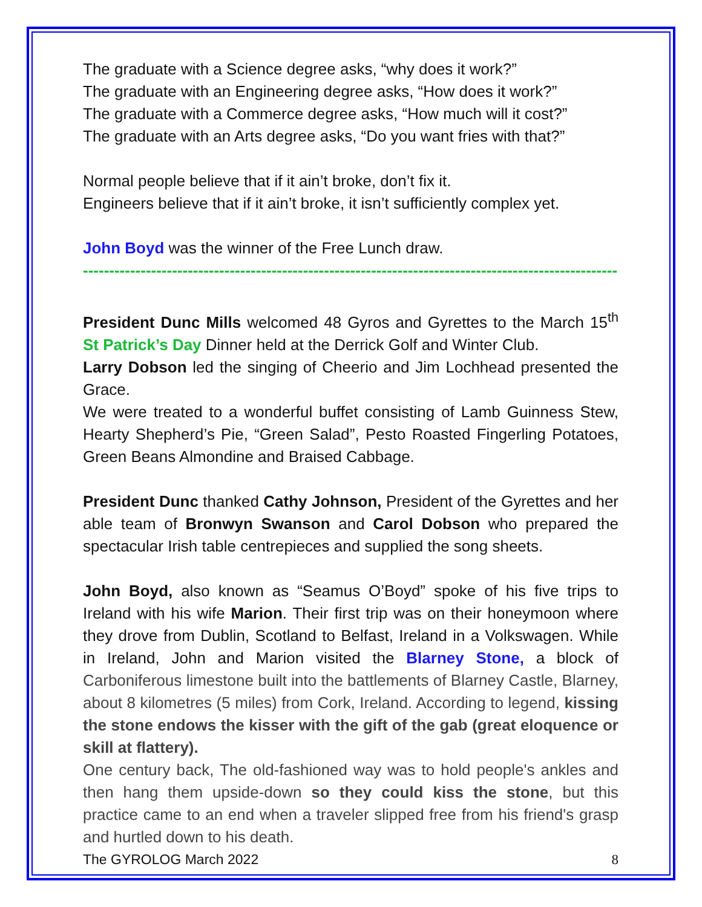The graduate with a Science degree asks, “why does it work?”
The graduate with an Engineering degree asks, “How does it work?”
The graduate with a Commerce degree asks, “How much will it cost?”
The graduate with an Arts degree asks, “Do you want fries with that?”
Normal people believe that if it ain’t broke, don’t fix it.
Engineers believe that if it ain’t broke, it isn’t sufficiently complex yet.
John Boyd was the winner of the Free Lunch draw.
------------------------------------------------------------------------------------------------------
President Dunc Mills welcomed 48 Gyros and Gyrettes to the March 15<sup>th</sup> St Patrick’s Day Dinner held at the Derrick Golf and Winter Club.
Larry Dobson led the singing of Cheerio and Jim Lochhead presented the Grace.
We were treated to a wonderful buffet consisting of Lamb Guinness Stew, Hearty Shepherd’s Pie, “Green Salad”, Pesto Roasted Fingerling Potatoes, Green Beans Almondine and Braised Cabbage.
President Dunc thanked Cathy Johnson, President of the Gyrettes and her able team of Bronwyn Swanson and Carol Dobson who prepared the spectacular Irish table centrepieces and supplied the song sheets.
John Boyd, also known as “Seamus O’Boyd” spoke of his five trips to Ireland with his wife Marion. Their first trip was on their honeymoon where they drove from Dublin, Scotland to Belfast, Ireland in a Volkswagen. While in Ireland, John and Marion visited the Blarney Stone, a block of Carboniferous limestone built into the battlements of Blarney Castle, Blarney, about 8 kilometres (5 miles) from Cork, Ireland. According to legend, kissing the stone endows the kisser with the gift of the gab (great eloquence or skill at flattery).
One century back, The old-fashioned way was to hold people's ankles and then hang them upside-down so they could kiss the stone, but this practice came to an end when a traveler slipped free from his friend's grasp and hurtled down to his death.
The GYROLOG March 2022 8